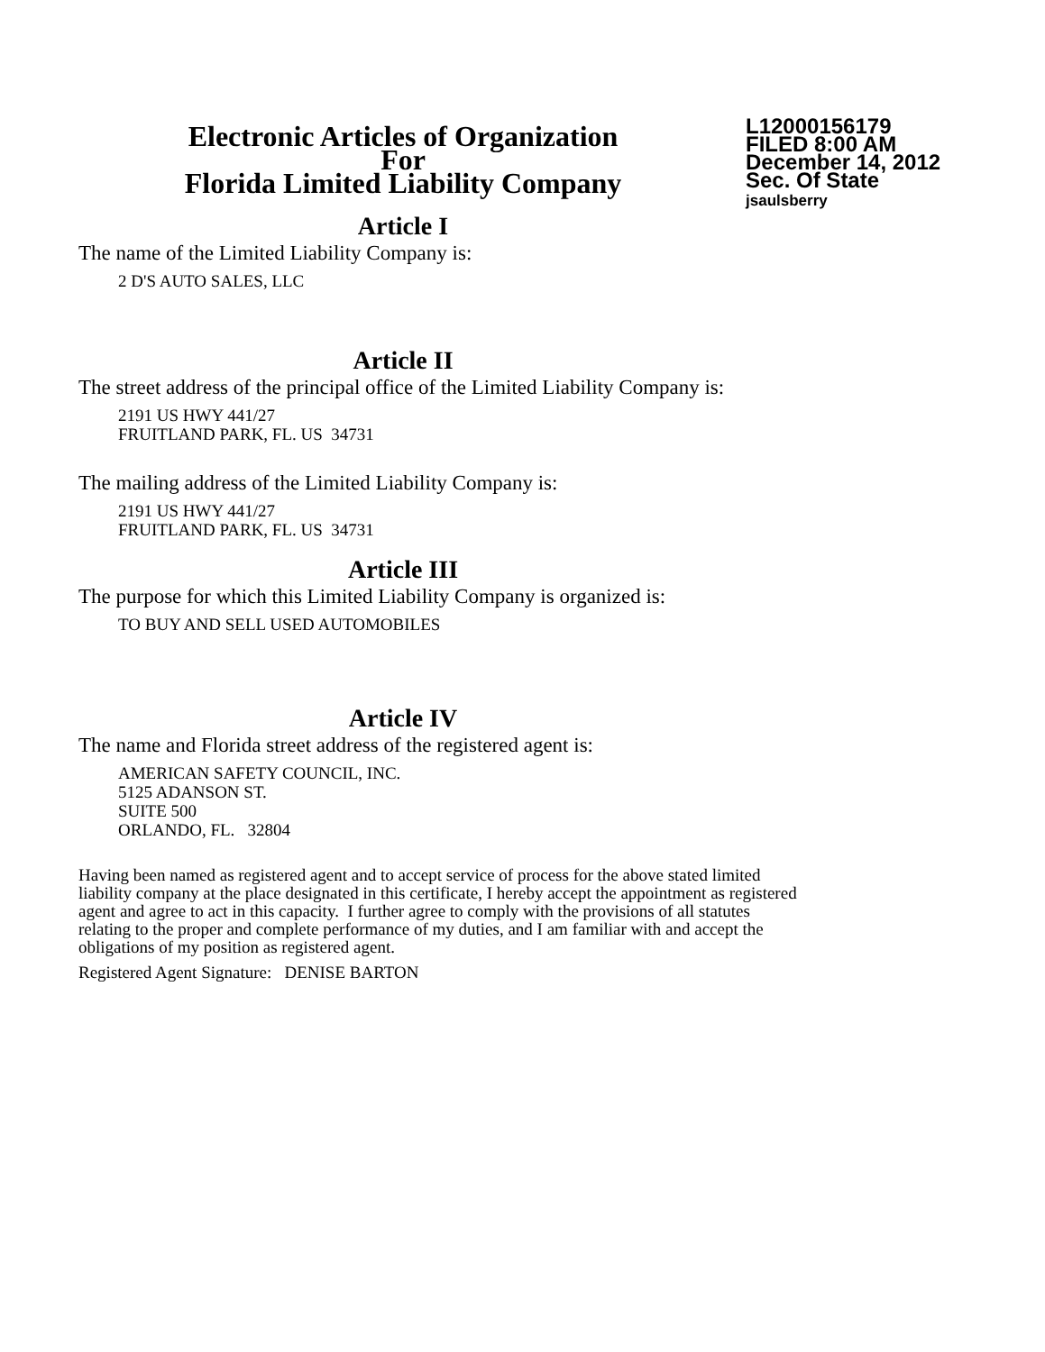Electronic Articles of Organization
For
Florida Limited Liability Company
L12000156179
FILED 8:00 AM
December 14, 2012
Sec. Of State
jsaulsberry
Article I
The name of the Limited Liability Company is:
2 D'S AUTO SALES, LLC
Article II
The street address of the principal office of the Limited Liability Company is:
2191 US HWY 441/27
FRUITLAND PARK, FL. US 34731
The mailing address of the Limited Liability Company is:
2191 US HWY 441/27
FRUITLAND PARK, FL. US 34731
Article III
The purpose for which this Limited Liability Company is organized is:
TO BUY AND SELL USED AUTOMOBILES
Article IV
The name and Florida street address of the registered agent is:
AMERICAN SAFETY COUNCIL, INC.
5125 ADANSON ST.
SUITE 500
ORLANDO, FL. 32804
Having been named as registered agent and to accept service of process for the above stated limited
liability company at the place designated in this certificate, I hereby accept the appointment as registered
agent and agree to act in this capacity. I further agree to comply with the provisions of all statutes
relating to the proper and complete performance of my duties, and I am familiar with and accept the
obligations of my position as registered agent.
Registered Agent Signature: DENISE BARTON